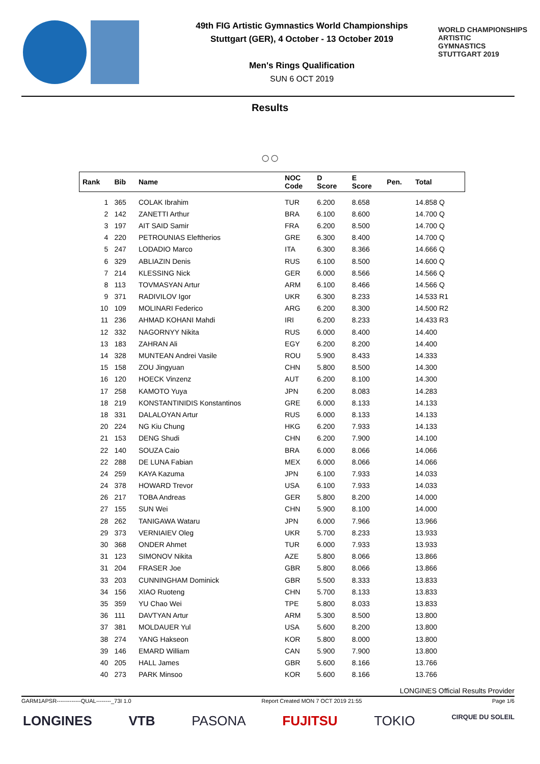49th FIG Artistic Gymnastics World Championships
Stuttgart (GER), 4 October - 13 October 2019
Men's Rings Qualification
SUN 6 OCT 2019
WORLD CHAMPIONSHIPS
ARTISTIC
GYMNASTICS
STUTTGART 2019
Results
○○
| Rank | Bib | Name | NOC Code | D Score | E Score | Pen. | Total |
| --- | --- | --- | --- | --- | --- | --- | --- |
| 1 | 365 | COLAK Ibrahim | TUR | 6.200 | 8.658 | | 14.858 Q |
| 2 | 142 | ZANETTI Arthur | BRA | 6.100 | 8.600 | | 14.700 Q |
| 3 | 197 | AIT SAID Samir | FRA | 6.200 | 8.500 | | 14.700 Q |
| 4 | 220 | PETROUNIAS Eleftherios | GRE | 6.300 | 8.400 | | 14.700 Q |
| 5 | 247 | LODADIO Marco | ITA | 6.300 | 8.366 | | 14.666 Q |
| 6 | 329 | ABLIAZIN Denis | RUS | 6.100 | 8.500 | | 14.600 Q |
| 7 | 214 | KLESSING Nick | GER | 6.000 | 8.566 | | 14.566 Q |
| 8 | 113 | TOVMASYAN Artur | ARM | 6.100 | 8.466 | | 14.566 Q |
| 9 | 371 | RADIVILOV Igor | UKR | 6.300 | 8.233 | | 14.533 R1 |
| 10 | 109 | MOLINARI Federico | ARG | 6.200 | 8.300 | | 14.500 R2 |
| 11 | 236 | AHMAD KOHANI Mahdi | IRI | 6.200 | 8.233 | | 14.433 R3 |
| 12 | 332 | NAGORNYY Nikita | RUS | 6.000 | 8.400 | | 14.400 |
| 13 | 183 | ZAHRAN Ali | EGY | 6.200 | 8.200 | | 14.400 |
| 14 | 328 | MUNTEAN Andrei Vasile | ROU | 5.900 | 8.433 | | 14.333 |
| 15 | 158 | ZOU Jingyuan | CHN | 5.800 | 8.500 | | 14.300 |
| 16 | 120 | HOECK Vinzenz | AUT | 6.200 | 8.100 | | 14.300 |
| 17 | 258 | KAMOTO Yuya | JPN | 6.200 | 8.083 | | 14.283 |
| 18 | 219 | KONSTANTINIDIS Konstantinos | GRE | 6.000 | 8.133 | | 14.133 |
| 18 | 331 | DALALOYAN Artur | RUS | 6.000 | 8.133 | | 14.133 |
| 20 | 224 | NG Kiu Chung | HKG | 6.200 | 7.933 | | 14.133 |
| 21 | 153 | DENG Shudi | CHN | 6.200 | 7.900 | | 14.100 |
| 22 | 140 | SOUZA Caio | BRA | 6.000 | 8.066 | | 14.066 |
| 22 | 288 | DE LUNA Fabian | MEX | 6.000 | 8.066 | | 14.066 |
| 24 | 259 | KAYA Kazuma | JPN | 6.100 | 7.933 | | 14.033 |
| 24 | 378 | HOWARD Trevor | USA | 6.100 | 7.933 | | 14.033 |
| 26 | 217 | TOBA Andreas | GER | 5.800 | 8.200 | | 14.000 |
| 27 | 155 | SUN Wei | CHN | 5.900 | 8.100 | | 14.000 |
| 28 | 262 | TANIGAWA Wataru | JPN | 6.000 | 7.966 | | 13.966 |
| 29 | 373 | VERNIAIEV Oleg | UKR | 5.700 | 8.233 | | 13.933 |
| 30 | 368 | ONDER Ahmet | TUR | 6.000 | 7.933 | | 13.933 |
| 31 | 123 | SIMONOV Nikita | AZE | 5.800 | 8.066 | | 13.866 |
| 31 | 204 | FRASER Joe | GBR | 5.800 | 8.066 | | 13.866 |
| 33 | 203 | CUNNINGHAM Dominick | GBR | 5.500 | 8.333 | | 13.833 |
| 34 | 156 | XIAO Ruoteng | CHN | 5.700 | 8.133 | | 13.833 |
| 35 | 359 | YU Chao Wei | TPE | 5.800 | 8.033 | | 13.833 |
| 36 | 111 | DAVTYAN Artur | ARM | 5.300 | 8.500 | | 13.800 |
| 37 | 381 | MOLDAUER Yul | USA | 5.600 | 8.200 | | 13.800 |
| 38 | 274 | YANG Hakseon | KOR | 5.800 | 8.000 | | 13.800 |
| 39 | 146 | EMARD William | CAN | 5.900 | 7.900 | | 13.800 |
| 40 | 205 | HALL James | GBR | 5.600 | 8.166 | | 13.766 |
| 40 | 273 | PARK Minsoo | KOR | 5.600 | 8.166 | | 13.766 |
LONGINES Official Results Provider
GARM1APSR-------------QUAL--------_73I 1.0 Report Created MON 7 OCT 2019 21:55 Page 1/6
LONGINES VTB PASONA FUJITSU TOKIO CIRQUE DU SOLEIL